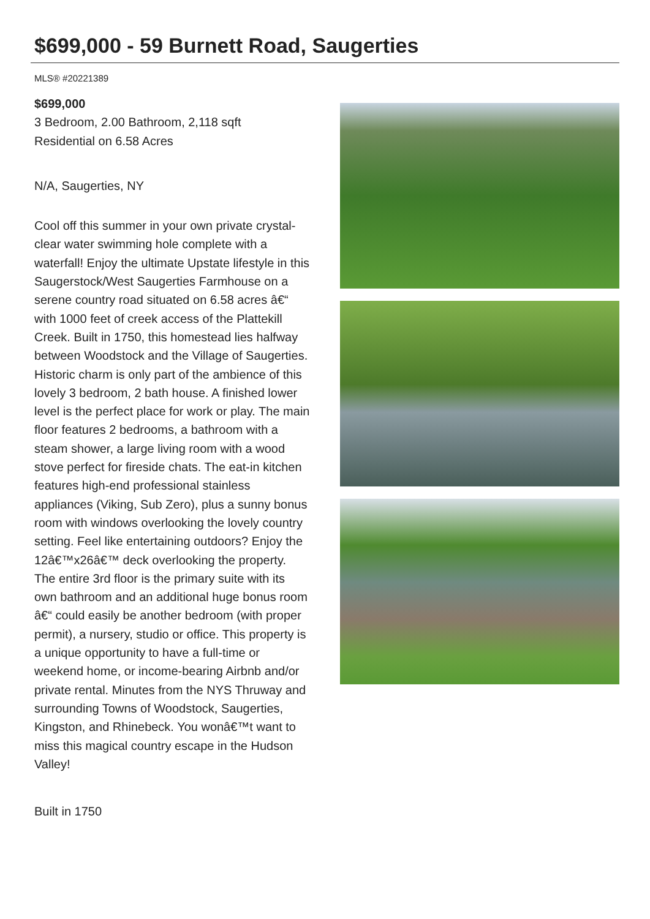$699,000 - 59 Burnett Road, Saugerties
MLS® #20221389
$699,000
3 Bedroom, 2.00 Bathroom, 2,118 sqft
Residential on 6.58 Acres
N/A, Saugerties, NY
Cool off this summer in your own private crystal-clear water swimming hole complete with a waterfall! Enjoy the ultimate Upstate lifestyle in this Saugerstock/West Saugerties Farmhouse on a serene country road situated on 6.58 acres â€“ with 1000 feet of creek access of the Plattekill Creek. Built in 1750, this homestead lies halfway between Woodstock and the Village of Saugerties. Historic charm is only part of the ambience of this lovely 3 bedroom, 2 bath house. A finished lower level is the perfect place for work or play. The main floor features 2 bedrooms, a bathroom with a steam shower, a large living room with a wood stove perfect for fireside chats. The eat-in kitchen features high-end professional stainless appliances (Viking, Sub Zero), plus a sunny bonus room with windows overlooking the lovely country setting. Feel like entertaining outdoors? Enjoy the 12â€™x26â€™ deck overlooking the property. The entire 3rd floor is the primary suite with its own bathroom and an additional huge bonus room â€“ could easily be another bedroom (with proper permit), a nursery, studio or office. This property is a unique opportunity to have a full-time or weekend home, or income-bearing Airbnb and/or private rental. Minutes from the NYS Thruway and surrounding Towns of Woodstock, Saugerties, Kingston, and Rhinebeck. You wonâ€™t want to miss this magical country escape in the Hudson Valley!
Built in 1750